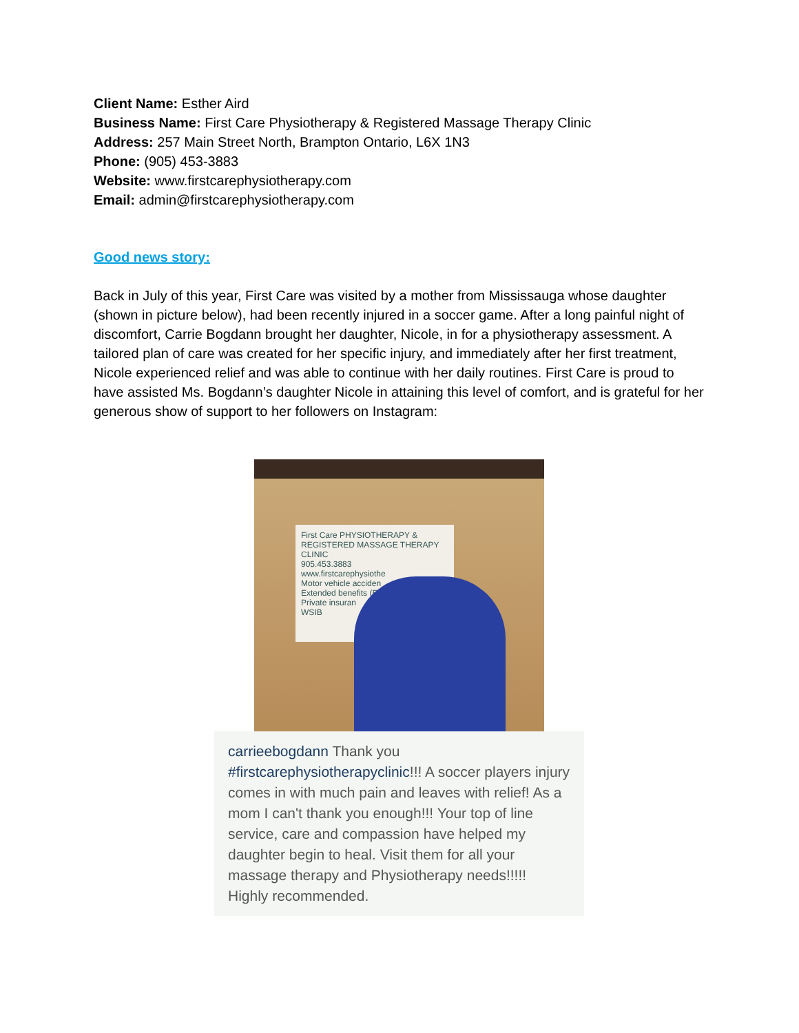Client Name: Esther Aird
Business Name: First Care Physiotherapy & Registered Massage Therapy Clinic
Address: 257 Main Street North, Brampton Ontario, L6X 1N3
Phone: (905) 453-3883
Website: www.firstcarephysiotherapy.com
Email: admin@firstcarephysiotherapy.com
Good news story:
Back in July of this year, First Care was visited by a mother from Mississauga whose daughter (shown in picture below), had been recently injured in a soccer game. After a long painful night of discomfort, Carrie Bogdann brought her daughter, Nicole, in for a physiotherapy assessment. A tailored plan of care was created for her specific injury, and immediately after her first treatment, Nicole experienced relief and was able to continue with her daily routines. First Care is proud to have assisted Ms. Bogdann’s daughter Nicole in attaining this level of comfort, and is grateful for her generous show of support to her followers on Instagram:
First Care PHYSIOTHERAPY & REGISTERED MASSAGE THERAPY CLINIC
905.453.3883
www.firstcarephysiothe
Motor vehicle acciden
Extended benefits (E
Private insuran
WSIB
carrieebogdann Thank you #firstcarephysiotherapyclinic!!! A soccer players injury comes in with much pain and leaves with relief! As a mom I can't thank you enough!!! Your top of line service, care and compassion have helped my daughter begin to heal. Visit them for all your massage therapy and Physiotherapy needs!!!!! Highly recommended.